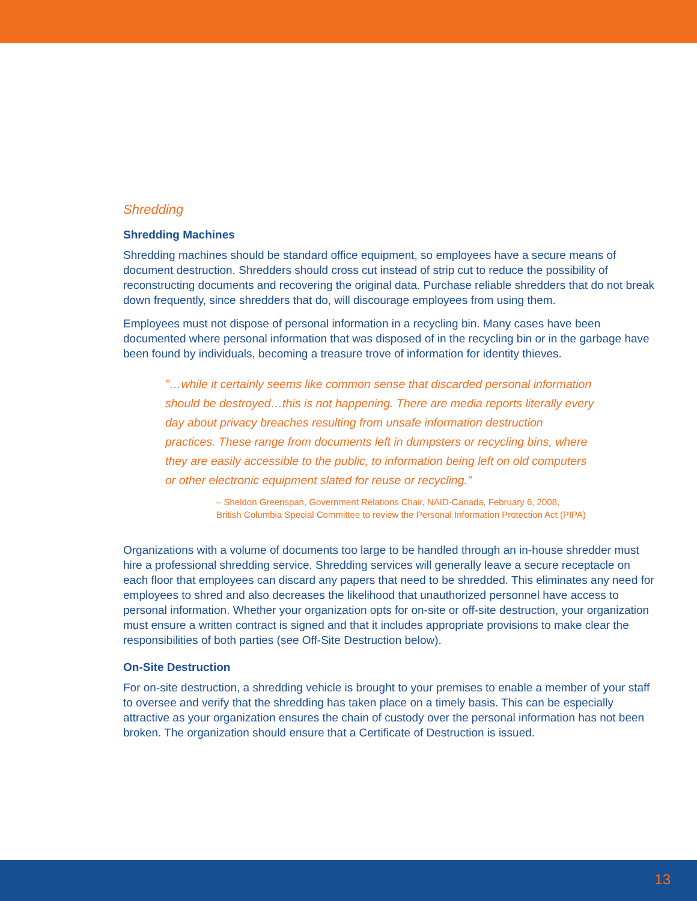Shredding
Shredding Machines
Shredding machines should be standard office equipment, so employees have a secure means of document destruction. Shredders should cross cut instead of strip cut to reduce the possibility of reconstructing documents and recovering the original data. Purchase reliable shredders that do not break down frequently, since shredders that do, will discourage employees from using them.
Employees must not dispose of personal information in a recycling bin. Many cases have been documented where personal information that was disposed of in the recycling bin or in the garbage have been found by individuals, becoming a treasure trove of information for identity thieves.
"…while it certainly seems like common sense that discarded personal information should be destroyed…this is not happening. There are media reports literally every day about privacy breaches resulting from unsafe information destruction practices. These range from documents left in dumpsters or recycling bins, where they are easily accessible to the public, to information being left on old computers or other electronic equipment slated for reuse or recycling."
– Sheldon Greenspan, Government Relations Chair, NAID-Canada, February 6, 2008,
British Columbia Special Committee to review the Personal Information Protection Act (PIPA)
Organizations with a volume of documents too large to be handled through an in-house shredder must hire a professional shredding service. Shredding services will generally leave a secure receptacle on each floor that employees can discard any papers that need to be shredded. This eliminates any need for employees to shred and also decreases the likelihood that unauthorized personnel have access to personal information. Whether your organization opts for on-site or off-site destruction, your organization must ensure a written contract is signed and that it includes appropriate provisions to make clear the responsibilities of both parties (see Off-Site Destruction below).
On-Site Destruction
For on-site destruction, a shredding vehicle is brought to your premises to enable a member of your staff to oversee and verify that the shredding has taken place on a timely basis. This can be especially attractive as your organization ensures the chain of custody over the personal information has not been broken. The organization should ensure that a Certificate of Destruction is issued.
13